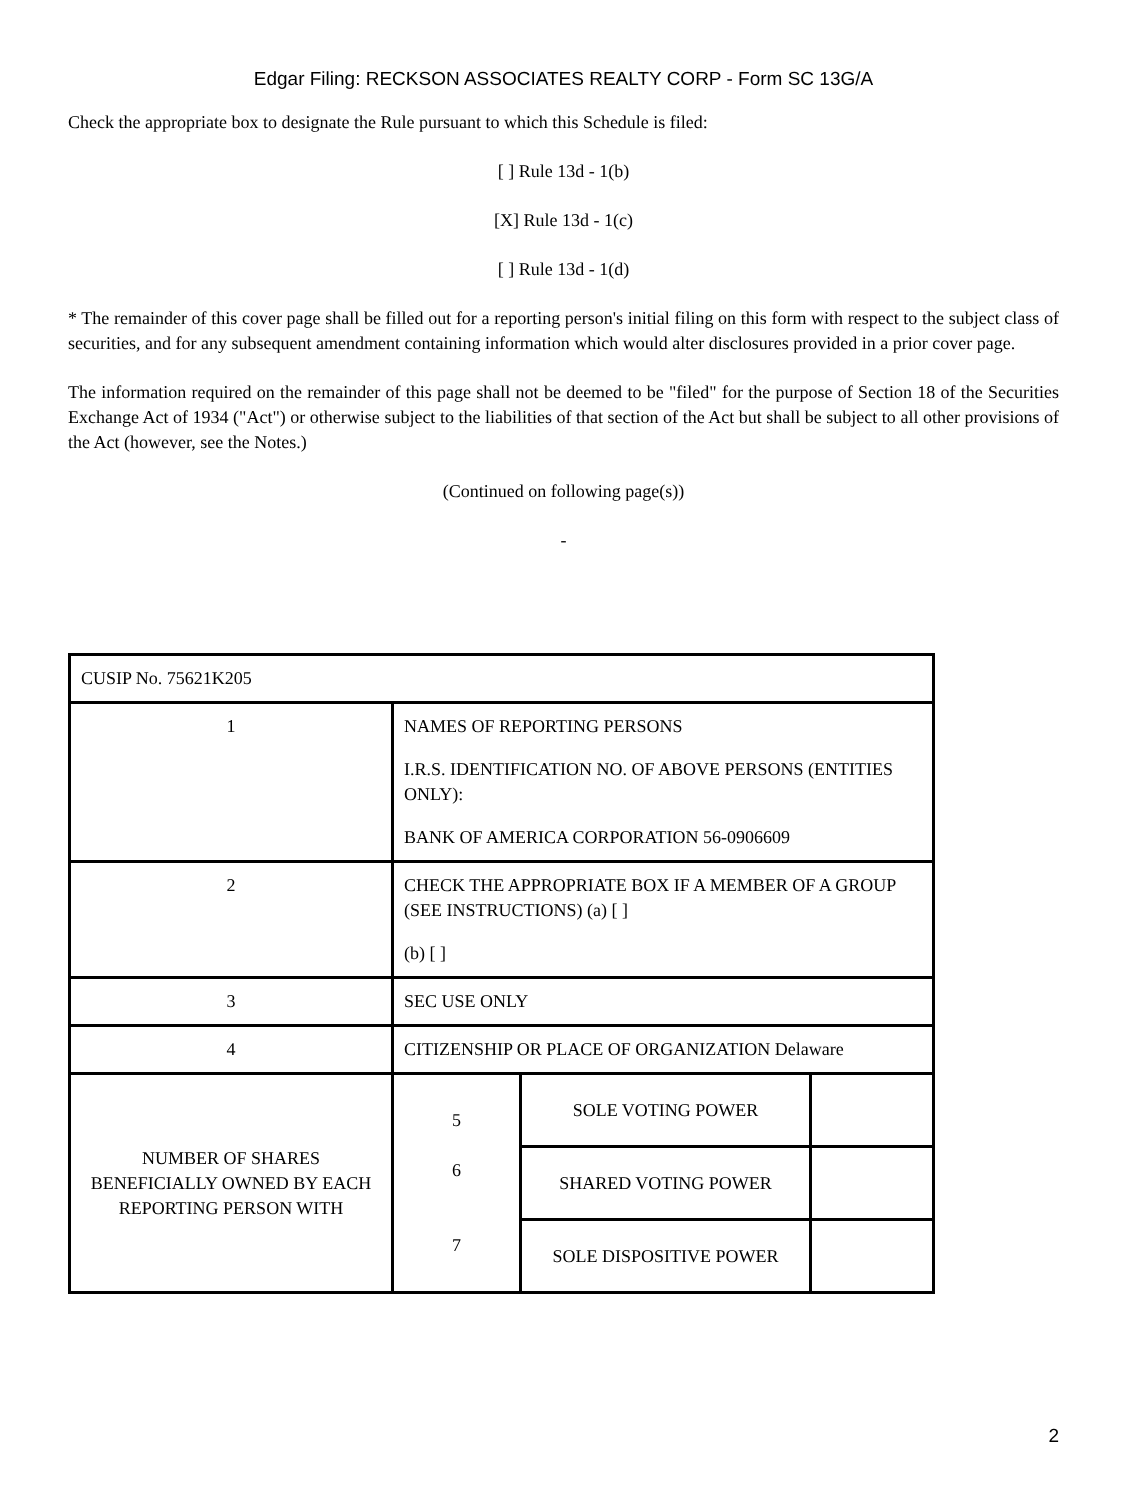Edgar Filing: RECKSON ASSOCIATES REALTY CORP - Form SC 13G/A
Check the appropriate box to designate the Rule pursuant to which this Schedule is filed:
[ ] Rule 13d - 1(b)
[X] Rule 13d - 1(c)
[ ] Rule 13d - 1(d)
* The remainder of this cover page shall be filled out for a reporting person's initial filing on this form with respect to the subject class of securities, and for any subsequent amendment containing information which would alter disclosures provided in a prior cover page.
The information required on the remainder of this page shall not be deemed to be "filed" for the purpose of Section 18 of the Securities Exchange Act of 1934 ("Act") or otherwise subject to the liabilities of that section of the Act but shall be subject to all other provisions of the Act (however, see the Notes.)
(Continued on following page(s))
-
| CUSIP No. 75621K205 | | | |
| 1 | NAMES OF REPORTING PERSONS I.R.S. IDENTIFICATION NO. OF ABOVE PERSONS (ENTITIES ONLY): BANK OF AMERICA CORPORATION 56-0906609 | | |
| 2 | CHECK THE APPROPRIATE BOX IF A MEMBER OF A GROUP (SEE INSTRUCTIONS) (a) [ ] (b) [ ] | | |
| 3 | SEC USE ONLY | | |
| 4 | CITIZENSHIP OR PLACE OF ORGANIZATION Delaware | | |
| NUMBER OF SHARES BENEFICIALLY OWNED BY EACH REPORTING PERSON WITH | 5 6 7 | SOLE VOTING POWER | |
| | | SHARED VOTING POWER | |
| | | SOLE DISPOSITIVE POWER | |
2